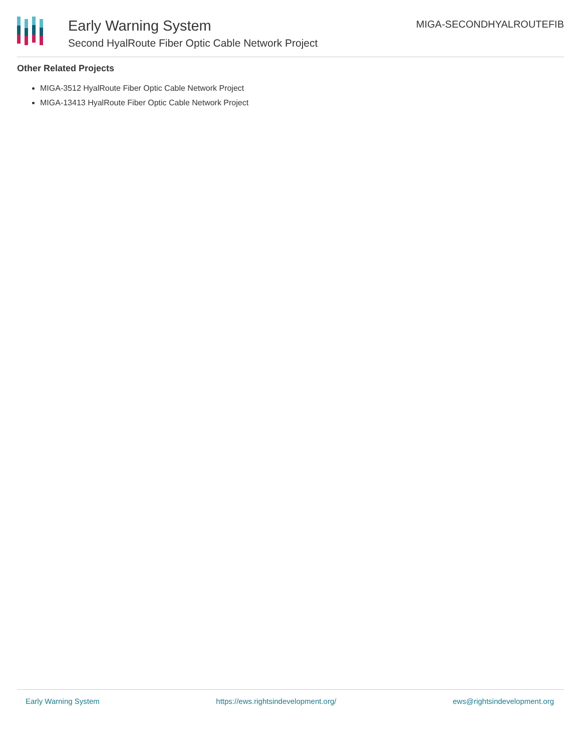Early Warning System
Second HyalRoute Fiber Optic Cable Network Project
MIGA-SECONDHYALROUTEFIB
Other Related Projects
MIGA-3512 HyalRoute Fiber Optic Cable Network Project
MIGA-13413 HyalRoute Fiber Optic Cable Network Project
Early Warning System https://ews.rightsindevelopment.org/ ews@rightsindevelopment.org